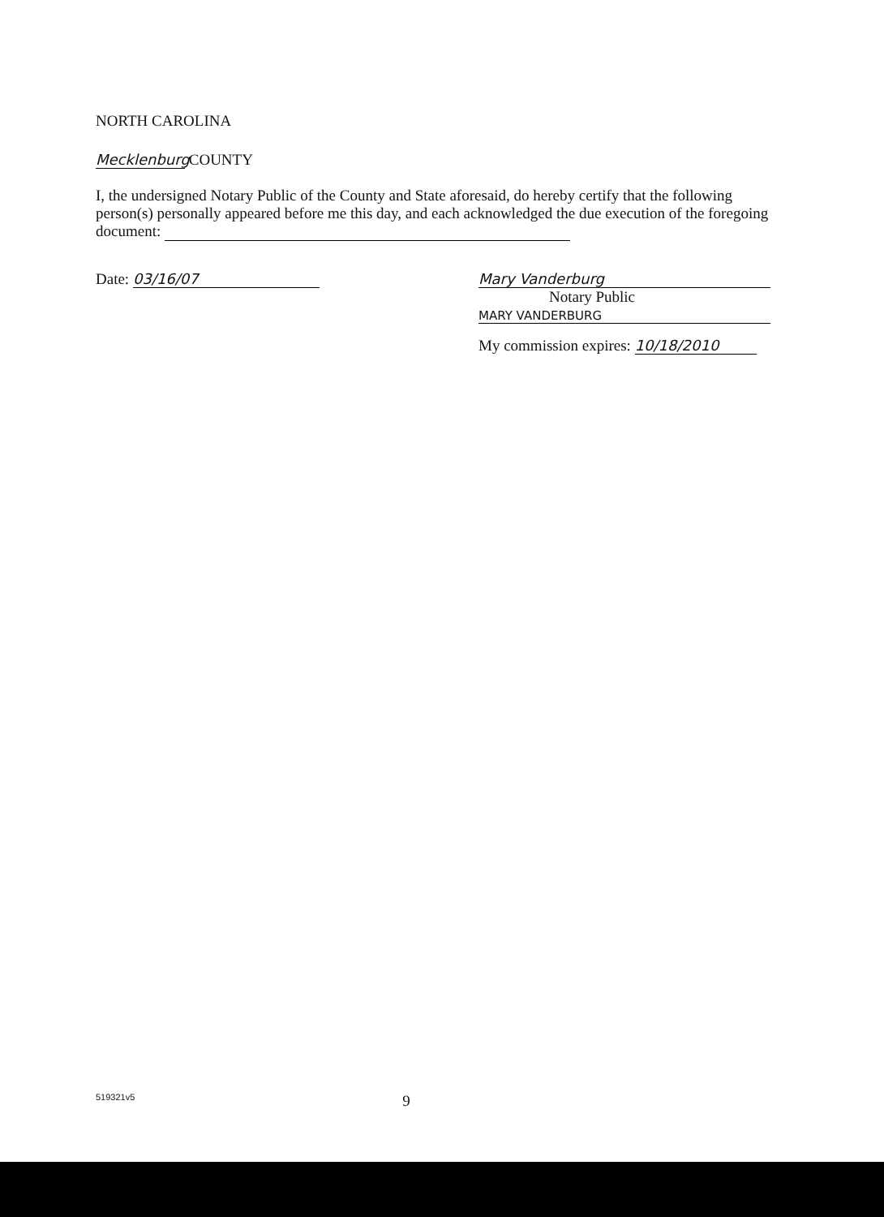NORTH CAROLINA
Mecklenburg COUNTY
I, the undersigned Notary Public of the County and State aforesaid, do hereby certify that the following person(s) personally appeared before me this day, and each acknowledged the due execution of the foregoing document:
Date: 03/16/07 Mary Vanderburg
Notary Public
MARY VANDERBURG
My commission expires: 10/18/2010
519321v5 9